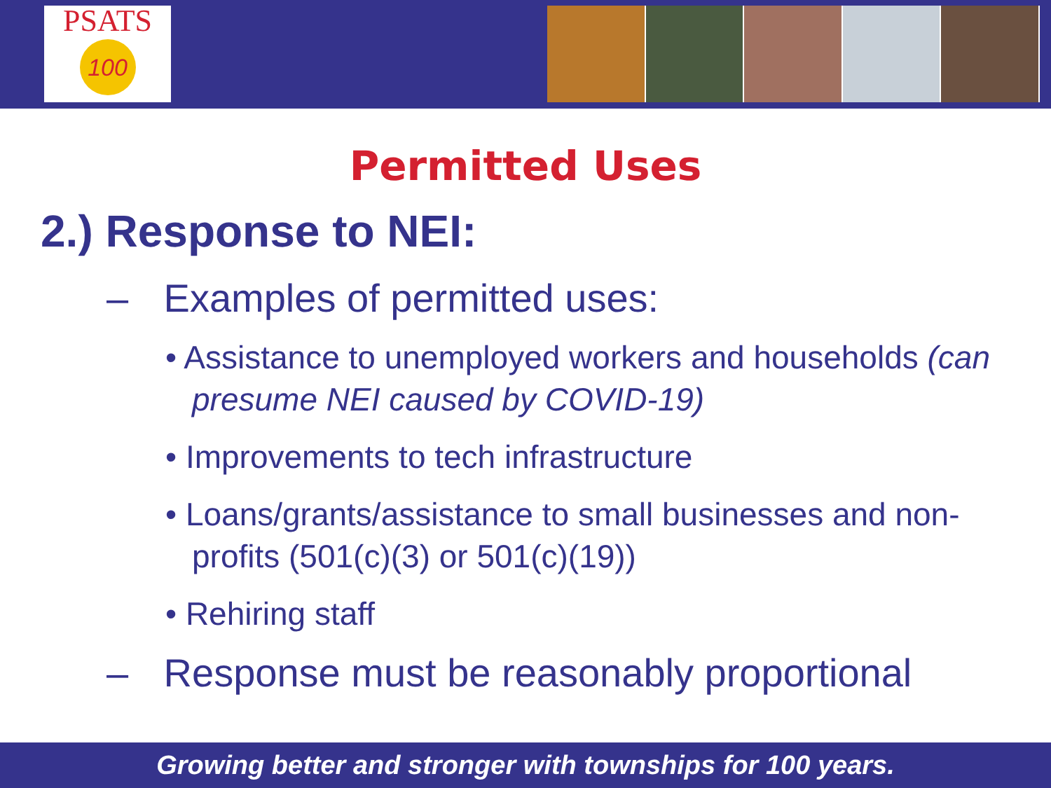PSATS
100
Permitted Uses
2.) Response to NEI:
– Examples of permitted uses:
• Assistance to unemployed workers and households (can presume NEI caused by COVID-19)
• Improvements to tech infrastructure
• Loans/grants/assistance to small businesses and non-profits (501(c)(3) or 501(c)(19))
• Rehiring staff
– Response must be reasonably proportional
Growing better and stronger with townships for 100 years.